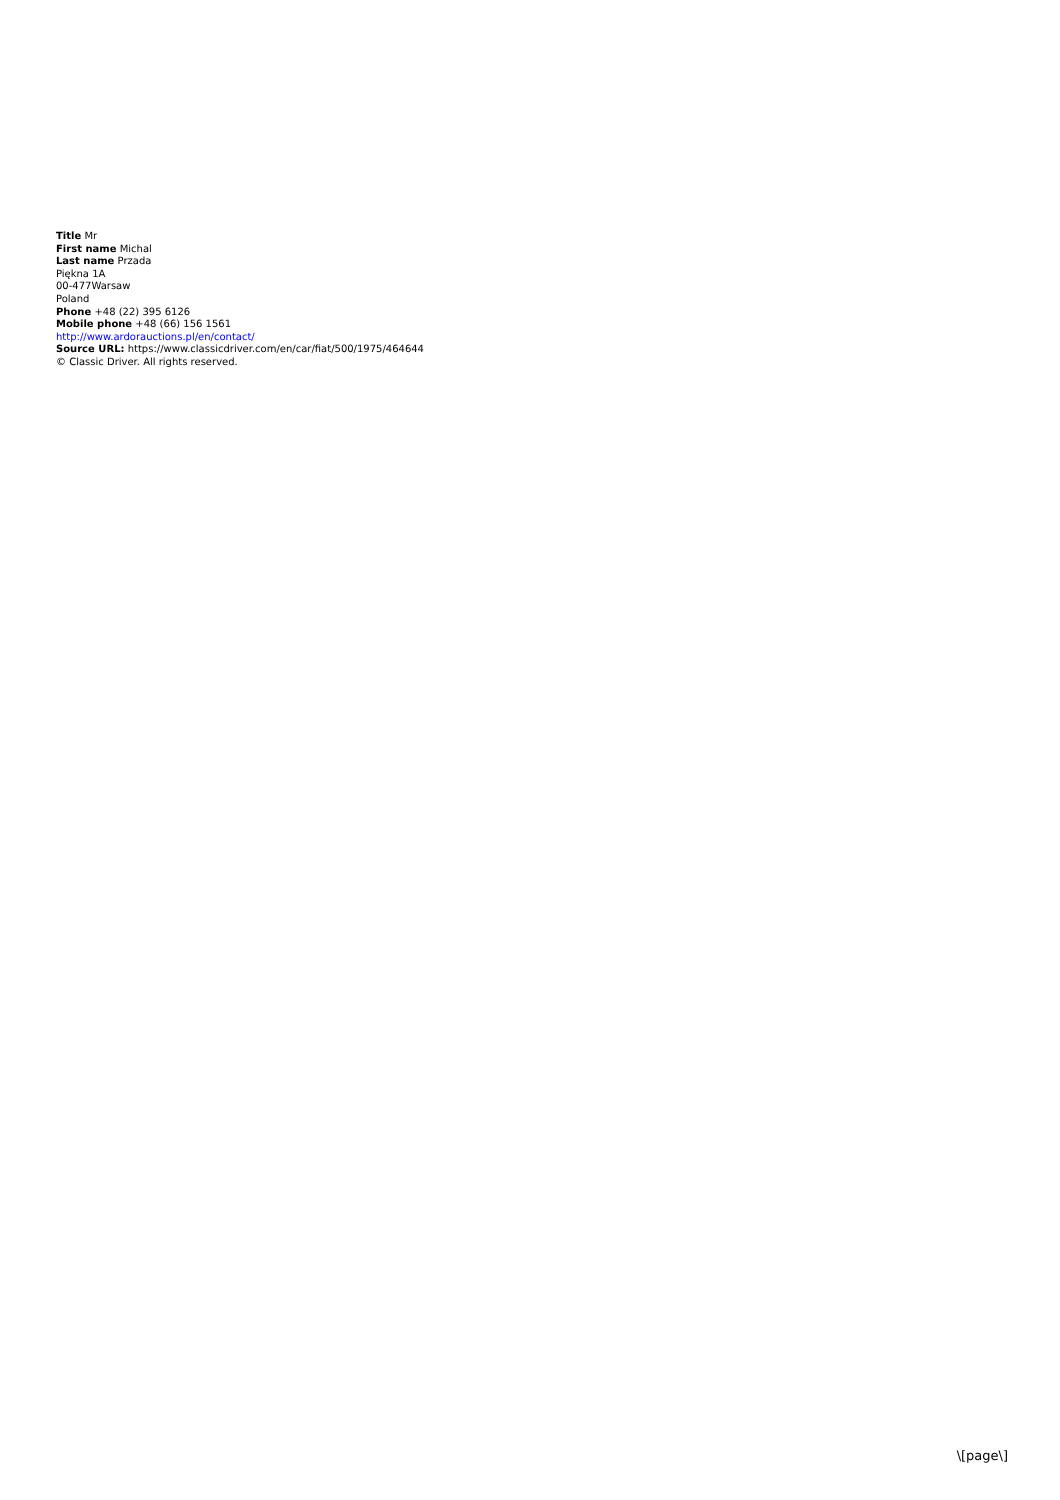Title Mr
First name Michal
Last name Przada
Piękna 1A
00-477Warsaw
Poland
Phone +48 (22) 395 6126
Mobile phone +48 (66) 156 1561
http://www.ardorauctions.pl/en/contact/
Source URL: https://www.classicdriver.com/en/car/fiat/500/1975/464644
© Classic Driver. All rights reserved.
\[page\]